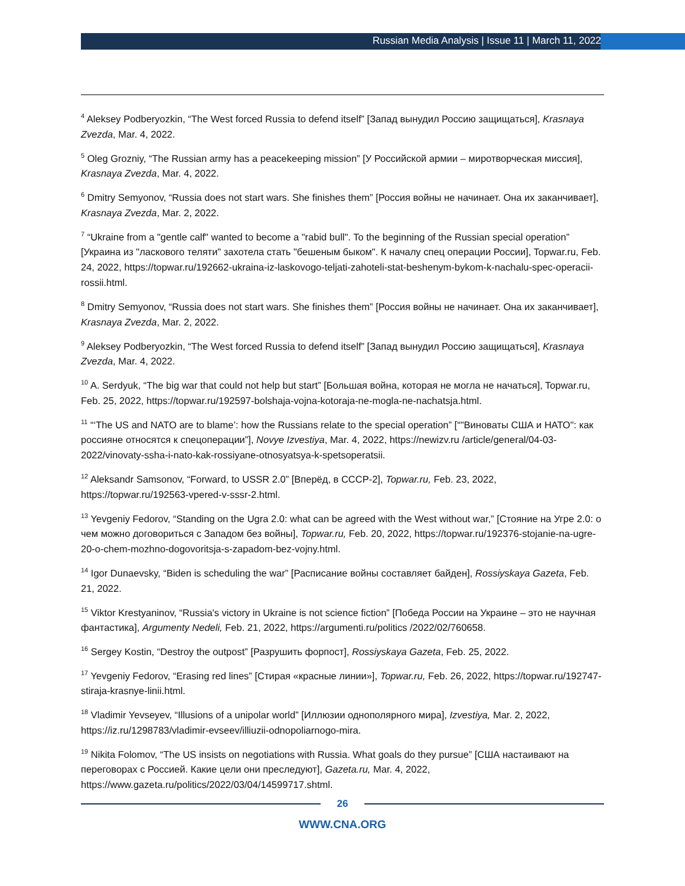Russian Media Analysis | Issue 11 | March 11, 2022
<sup>4</sup> Aleksey Podberyozkin, “The West forced Russia to defend itself” [Запад вынудил Россию защищаться], Krasnaya Zvezda, Mar. 4, 2022.
<sup>5</sup> Oleg Grozniy, “The Russian army has a peacekeeping mission” [У Российской армии – миротворческая миссия], Krasnaya Zvezda, Mar. 4, 2022.
<sup>6</sup> Dmitry Semyonov, “Russia does not start wars. She finishes them” [Россия войны не начинает. Она их заканчивает], Krasnaya Zvezda, Mar. 2, 2022.
<sup>7</sup> “Ukraine from a "gentle calf" wanted to become a "rabid bull". To the beginning of the Russian special operation” [Украина из "ласкового теляти" захотела стать "бешеным быком". К началу спец операции России], Topwar.ru, Feb. 24, 2022, https://topwar.ru/192662-ukraina-iz-laskovogo-teljati-zahoteli-stat-beshenym-bykom-k-nachalu-spec-operacii-rossii.html.
<sup>8</sup> Dmitry Semyonov, “Russia does not start wars. She finishes them” [Россия войны не начинает. Она их заканчивает], Krasnaya Zvezda, Mar. 2, 2022.
<sup>9</sup> Aleksey Podberyozkin, “The West forced Russia to defend itself” [Запад вынудил Россию защищаться], Krasnaya Zvezda, Mar. 4, 2022.
<sup>10</sup> A. Serdyuk, “The big war that could not help but start” [Большая война, которая не могла не начаться], Topwar.ru, Feb. 25, 2022, https://topwar.ru/192597-bolshaja-vojna-kotoraja-ne-mogla-ne-nachatsja.html.
<sup>11</sup> “‘The US and NATO are to blame’: how the Russians relate to the special operation” [“"Виноваты США и НАТО": как россияне относятся к спецоперации”], Novye Izvestiya, Mar. 4, 2022, https://newizv.ru /article/general/04-03-2022/vinovaty-ssha-i-nato-kak-rossiyane-otnosyatsya-k-spetsoperatsii.
<sup>12</sup> Aleksandr Samsonov, “Forward, to USSR 2.0” [Вперёд, в СССР-2], Topwar.ru, Feb. 23, 2022, https://topwar.ru/192563-vpered-v-sssr-2.html.
<sup>13</sup> Yevgeniy Fedorov, “Standing on the Ugra 2.0: what can be agreed with the West without war,” [Стояние на Угре 2.0: о чем можно договориться с Западом без войны], Topwar.ru, Feb. 20, 2022, https://topwar.ru/192376-stojanie-na-ugre-20-o-chem-mozhno-dogovoritsja-s-zapadom-bez-vojny.html.
<sup>14</sup> Igor Dunaevsky, “Biden is scheduling the war” [Расписание войны составляет байден], Rossiyskaya Gazeta, Feb. 21, 2022.
<sup>15</sup> Viktor Krestyaninov, “Russia's victory in Ukraine is not science fiction” [Победа России на Украине – это не научная фантастика], Argumenty Nedeli, Feb. 21, 2022, https://argumenti.ru/politics /2022/02/760658.
<sup>16</sup> Sergey Kostin, “Destroy the outpost” [Разрушить форпост], Rossiyskaya Gazeta, Feb. 25, 2022.
<sup>17</sup> Yevgeniy Fedorov, “Erasing red lines” [Стирая «красные линии»], Topwar.ru, Feb. 26, 2022, https://topwar.ru/192747-stiraja-krasnye-linii.html.
<sup>18</sup> Vladimir Yevseyev, “Illusions of a unipolar world” [Иллюзии однополярного мира], Izvestiya, Mar. 2, 2022, https://iz.ru/1298783/vladimir-evseev/illiuzii-odnopoliarnogo-mira.
<sup>19</sup> Nikita Folomov, “The US insists on negotiations with Russia. What goals do they pursue” [США настаивают на переговорах с Россией. Какие цели они преследуют], Gazeta.ru, Mar. 4, 2022, https://www.gazeta.ru/politics/2022/03/04/14599717.shtml.
26
WWW.CNA.ORG